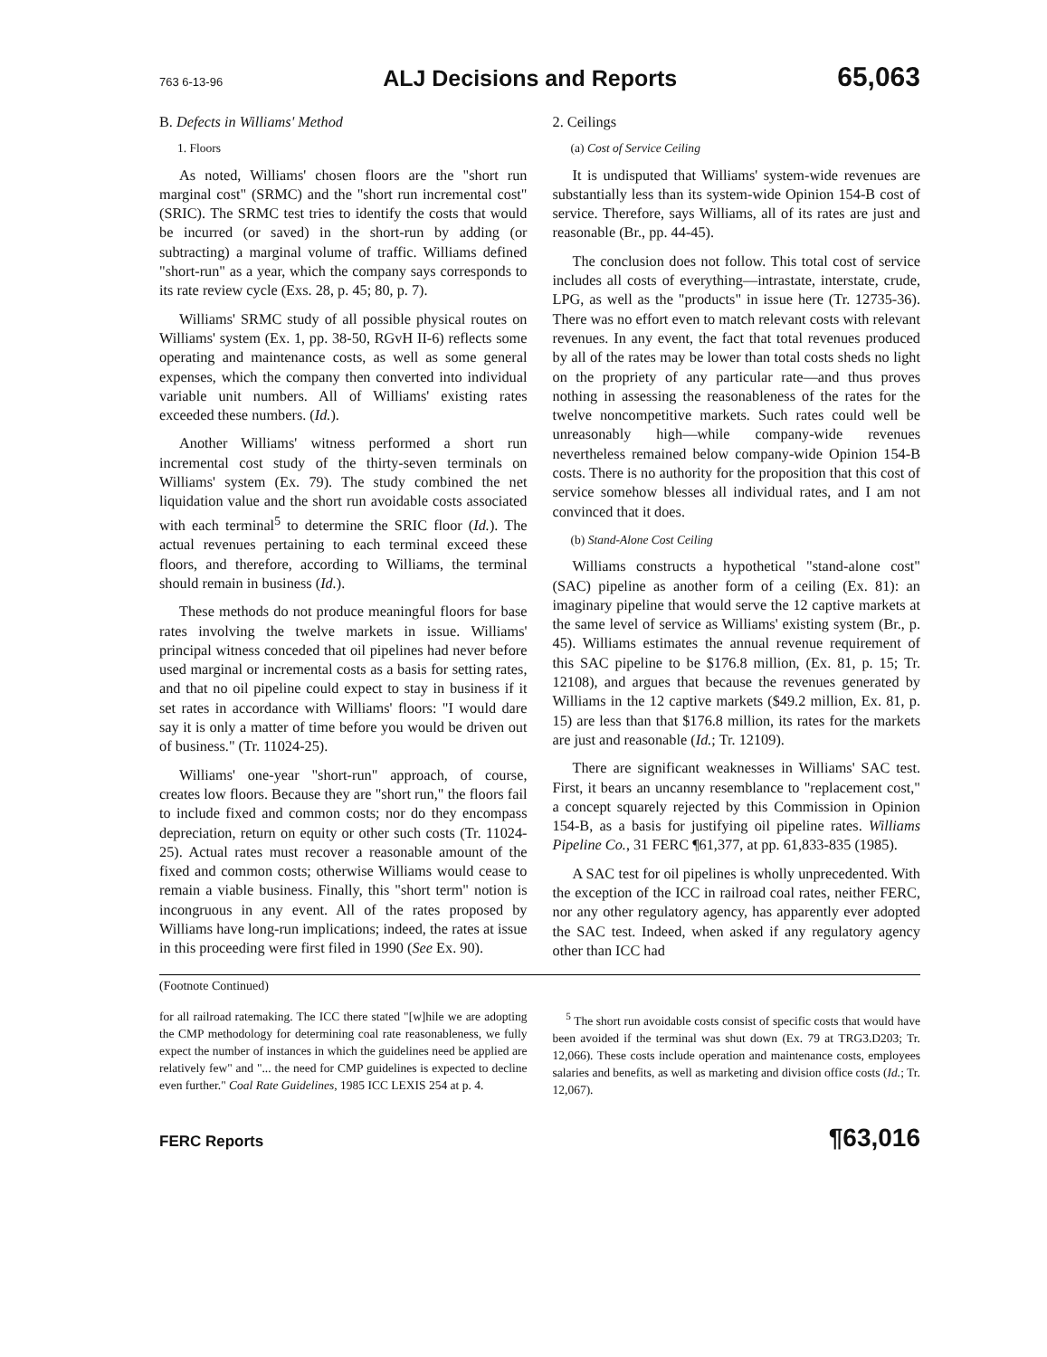763 6-13-96 ALJ Decisions and Reports 65,063
B. Defects in Williams' Method
1. Floors
As noted, Williams' chosen floors are the "short run marginal cost" (SRMC) and the "short run incremental cost" (SRIC). The SRMC test tries to identify the costs that would be incurred (or saved) in the short-run by adding (or subtracting) a marginal volume of traffic. Williams defined "short-run" as a year, which the company says corresponds to its rate review cycle (Exs. 28, p. 45; 80, p. 7).
Williams' SRMC study of all possible physical routes on Williams' system (Ex. 1, pp. 38-50, RGvH II-6) reflects some operating and maintenance costs, as well as some general expenses, which the company then converted into individual variable unit numbers. All of Williams' existing rates exceeded these numbers. (Id.).
Another Williams' witness performed a short run incremental cost study of the thirty-seven terminals on Williams' system (Ex. 79). The study combined the net liquidation value and the short run avoidable costs associated with each terminal<sup>5</sup> to determine the SRIC floor (Id.). The actual revenues pertaining to each terminal exceed these floors, and therefore, according to Williams, the terminal should remain in business (Id.).
These methods do not produce meaningful floors for base rates involving the twelve markets in issue. Williams' principal witness conceded that oil pipelines had never before used marginal or incremental costs as a basis for setting rates, and that no oil pipeline could expect to stay in business if it set rates in accordance with Williams' floors: "I would dare say it is only a matter of time before you would be driven out of business." (Tr. 11024-25).
Williams' one-year "short-run" approach, of course, creates low floors. Because they are "short run," the floors fail to include fixed and common costs; nor do they encompass depreciation, return on equity or other such costs (Tr. 11024-25). Actual rates must recover a reasonable amount of the fixed and common costs; otherwise Williams would cease to remain a viable business. Finally, this "short term" notion is incongruous in any event. All of the rates proposed by Williams have long-run implications; indeed, the rates at issue in this proceeding were first filed in 1990 (See Ex. 90).
2. Ceilings
(a) Cost of Service Ceiling
It is undisputed that Williams' system-wide revenues are substantially less than its system-wide Opinion 154-B cost of service. Therefore, says Williams, all of its rates are just and reasonable (Br., pp. 44-45).
The conclusion does not follow. This total cost of service includes all costs of everything—intrastate, interstate, crude, LPG, as well as the "products" in issue here (Tr. 12735-36). There was no effort even to match relevant costs with relevant revenues. In any event, the fact that total revenues produced by all of the rates may be lower than total costs sheds no light on the propriety of any particular rate—and thus proves nothing in assessing the reasonableness of the rates for the twelve noncompetitive markets. Such rates could well be unreasonably high—while company-wide revenues nevertheless remained below company-wide Opinion 154-B costs. There is no authority for the proposition that this cost of service somehow blesses all individual rates, and I am not convinced that it does.
(b) Stand-Alone Cost Ceiling
Williams constructs a hypothetical "stand-alone cost" (SAC) pipeline as another form of a ceiling (Ex. 81): an imaginary pipeline that would serve the 12 captive markets at the same level of service as Williams' existing system (Br., p. 45). Williams estimates the annual revenue requirement of this SAC pipeline to be $176.8 million, (Ex. 81, p. 15; Tr. 12108), and argues that because the revenues generated by Williams in the 12 captive markets ($49.2 million, Ex. 81, p. 15) are less than that $176.8 million, its rates for the markets are just and reasonable (Id.; Tr. 12109).
There are significant weaknesses in Williams' SAC test. First, it bears an uncanny resemblance to "replacement cost," a concept squarely rejected by this Commission in Opinion 154-B, as a basis for justifying oil pipeline rates. Williams Pipeline Co., 31 FERC ¶61,377, at pp. 61,833-835 (1985).
A SAC test for oil pipelines is wholly unprecedented. With the exception of the ICC in railroad coal rates, neither FERC, nor any other regulatory agency, has apparently ever adopted the SAC test. Indeed, when asked if any regulatory agency other than ICC had
(Footnote Continued)
for all railroad ratemaking. The ICC there stated "[w]hile we are adopting the CMP methodology for determining coal rate reasonableness, we fully expect the number of instances in which the guidelines need be applied are relatively few" and "... the need for CMP guidelines is expected to decline even further." Coal Rate Guidelines, 1985 ICC LEXIS 254 at p. 4.
<sup>5</sup> The short run avoidable costs consist of specific costs that would have been avoided if the terminal was shut down (Ex. 79 at TRG3.D203; Tr. 12,066). These costs include operation and maintenance costs, employees salaries and benefits, as well as marketing and division office costs (Id.; Tr. 12,067).
FERC Reports ¶63,016